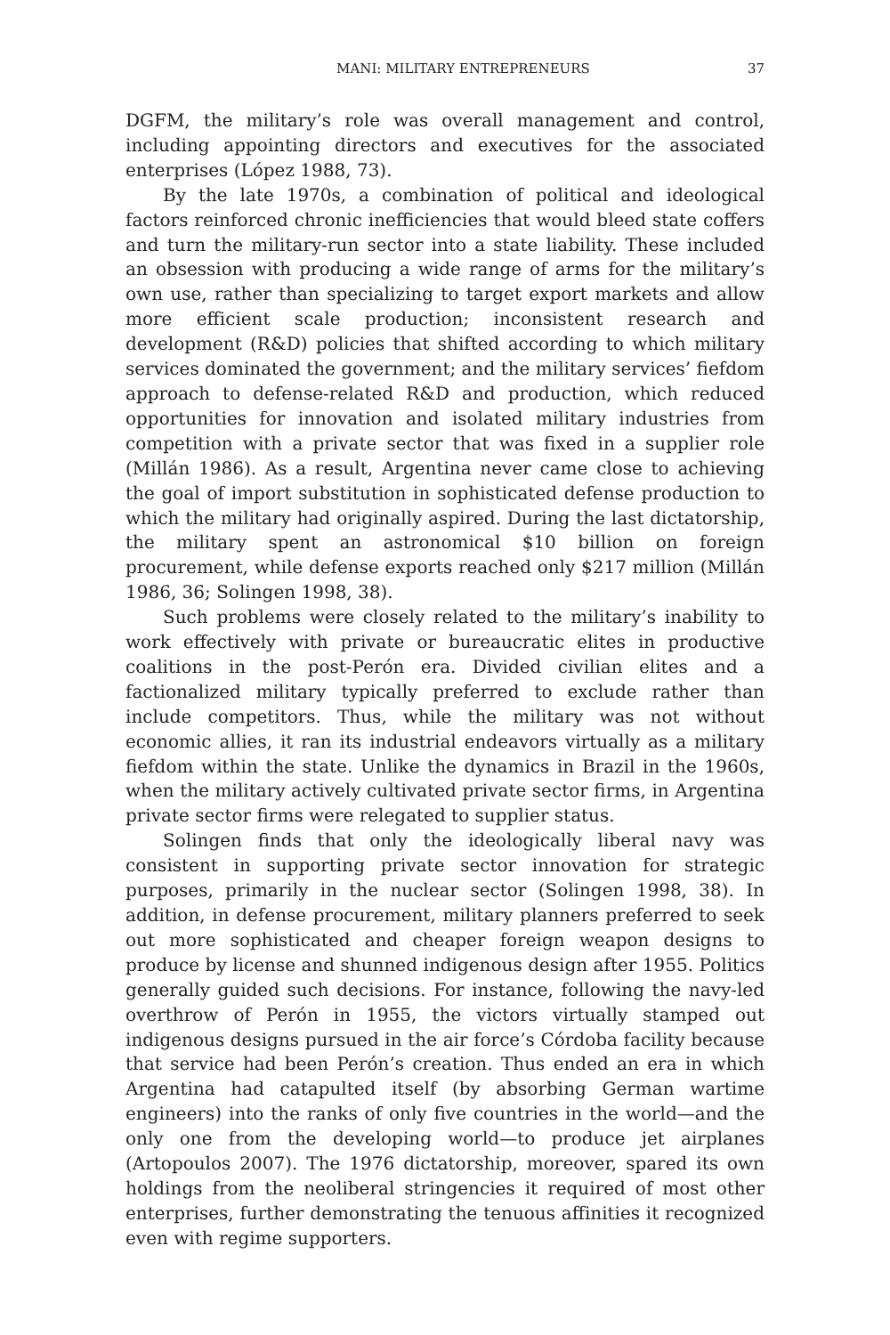MANI: MILITARY ENTREPRENEURS 37
DGFM, the military’s role was overall management and control, including appointing directors and executives for the associated enterprises (López 1988, 73).
By the late 1970s, a combination of political and ideological factors reinforced chronic inefficiencies that would bleed state coffers and turn the military-run sector into a state liability. These included an obsession with producing a wide range of arms for the military’s own use, rather than specializing to target export markets and allow more efficient scale production; inconsistent research and development (R&D) policies that shifted according to which military services dominated the government; and the military services’ fiefdom approach to defense-related R&D and production, which reduced opportunities for innovation and isolated military industries from competition with a private sector that was fixed in a supplier role (Millán 1986). As a result, Argentina never came close to achieving the goal of import substitution in sophisticated defense production to which the military had originally aspired. During the last dictatorship, the military spent an astronomical $10 billion on foreign procurement, while defense exports reached only $217 million (Millán 1986, 36; Solingen 1998, 38).
Such problems were closely related to the military’s inability to work effectively with private or bureaucratic elites in productive coalitions in the post-Perón era. Divided civilian elites and a factionalized military typically preferred to exclude rather than include competitors. Thus, while the military was not without economic allies, it ran its industrial endeavors virtually as a military fiefdom within the state. Unlike the dynamics in Brazil in the 1960s, when the military actively cultivated private sector firms, in Argentina private sector firms were relegated to supplier status.
Solingen finds that only the ideologically liberal navy was consistent in supporting private sector innovation for strategic purposes, primarily in the nuclear sector (Solingen 1998, 38). In addition, in defense procurement, military planners preferred to seek out more sophisticated and cheaper foreign weapon designs to produce by license and shunned indigenous design after 1955. Politics generally guided such decisions. For instance, following the navy-led overthrow of Perón in 1955, the victors virtually stamped out indigenous designs pursued in the air force’s Córdoba facility because that service had been Perón’s creation. Thus ended an era in which Argentina had catapulted itself (by absorbing German wartime engineers) into the ranks of only five countries in the world—and the only one from the developing world—to produce jet airplanes (Artopoulos 2007). The 1976 dictatorship, moreover, spared its own holdings from the neoliberal stringencies it required of most other enterprises, further demonstrating the tenuous affinities it recognized even with regime supporters.